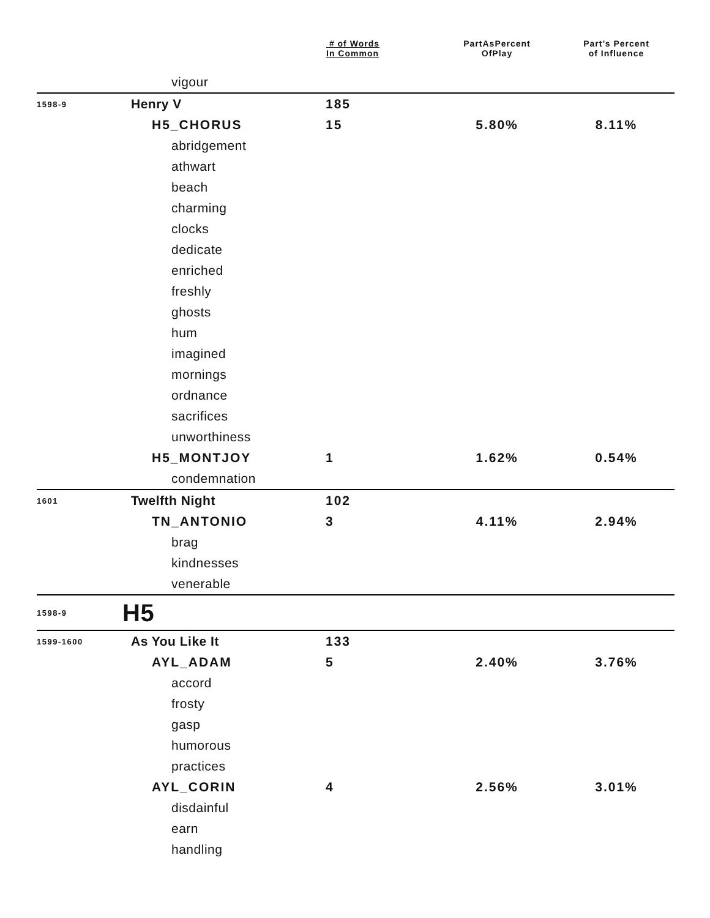| | | # of Words In Common | PartAsPercent OfPlay | Part’s Percent of Influence |
| --- | --- | --- | --- | --- |
| | vigour | | | |
| 1598-9 | Henry V | 185 | | |
| | H5_CHORUS | 15 | 5.80% | 8.11% |
| | abridgement | | | |
| | athwart | | | |
| | beach | | | |
| | charming | | | |
| | clocks | | | |
| | dedicate | | | |
| | enriched | | | |
| | freshly | | | |
| | ghosts | | | |
| | hum | | | |
| | imagined | | | |
| | mornings | | | |
| | ordnance | | | |
| | sacrifices | | | |
| | unworthiness | | | |
| | H5_MONTJOY | 1 | 1.62% | 0.54% |
| | condemnation | | | |
| 1601 | Twelfth Night | 102 | | |
| | TN_ANTONIO | 3 | 4.11% | 2.94% |
| | brag | | | |
| | kindnesses | | | |
| | venerable | | | |
| 1598-9 | H5 | | | |
| 1599-1600 | As You Like It | 133 | | |
| | AYL_ADAM | 5 | 2.40% | 3.76% |
| | accord | | | |
| | frosty | | | |
| | gasp | | | |
| | humorous | | | |
| | practices | | | |
| | AYL_CORIN | 4 | 2.56% | 3.01% |
| | disdainful | | | |
| | earn | | | |
| | handling | | | |